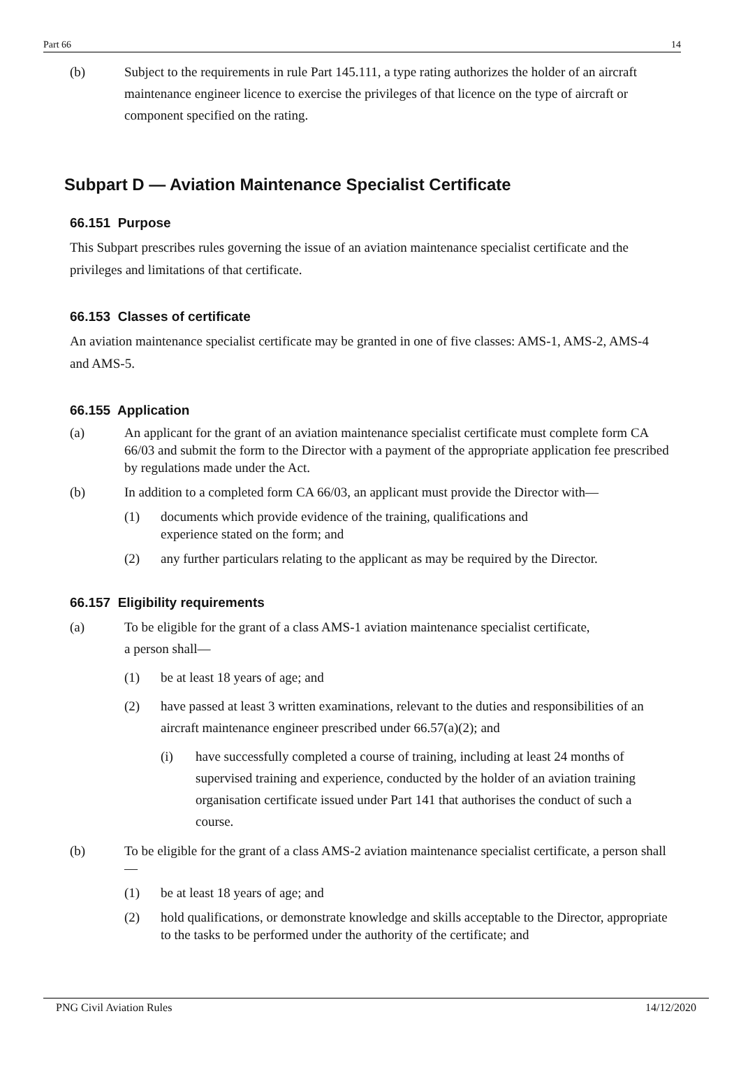Part 66 14
(b) Subject to the requirements in rule Part 145.111, a type rating authorizes the holder of an aircraft maintenance engineer licence to exercise the privileges of that licence on the type of aircraft or component specified on the rating.
Subpart D — Aviation Maintenance Specialist Certificate
66.151 Purpose
This Subpart prescribes rules governing the issue of an aviation maintenance specialist certificate and the privileges and limitations of that certificate.
66.153 Classes of certificate
An aviation maintenance specialist certificate may be granted in one of five classes: AMS-1, AMS-2, AMS-4 and AMS-5.
66.155 Application
(a) An applicant for the grant of an aviation maintenance specialist certificate must complete form CA 66/03 and submit the form to the Director with a payment of the appropriate application fee prescribed by regulations made under the Act.
(b) In addition to a completed form CA 66/03, an applicant must provide the Director with—
(1) documents which provide evidence of the training, qualifications and
experience stated on the form; and
(2) any further particulars relating to the applicant as may be required by the Director.
66.157 Eligibility requirements
(a) To be eligible for the grant of a class AMS-1 aviation maintenance specialist certificate,
a person shall—
(1) be at least 18 years of age; and
(2) have passed at least 3 written examinations, relevant to the duties and responsibilities of an aircraft maintenance engineer prescribed under 66.57(a)(2); and
(i) have successfully completed a course of training, including at least 24 months of supervised training and experience, conducted by the holder of an aviation training organisation certificate issued under Part 141 that authorises the conduct of such a course.
(b) To be eligible for the grant of a class AMS-2 aviation maintenance specialist certificate, a person shall—
(1) be at least 18 years of age; and
(2) hold qualifications, or demonstrate knowledge and skills acceptable to the Director, appropriate to the tasks to be performed under the authority of the certificate; and
PNG Civil Aviation Rules 14/12/2020